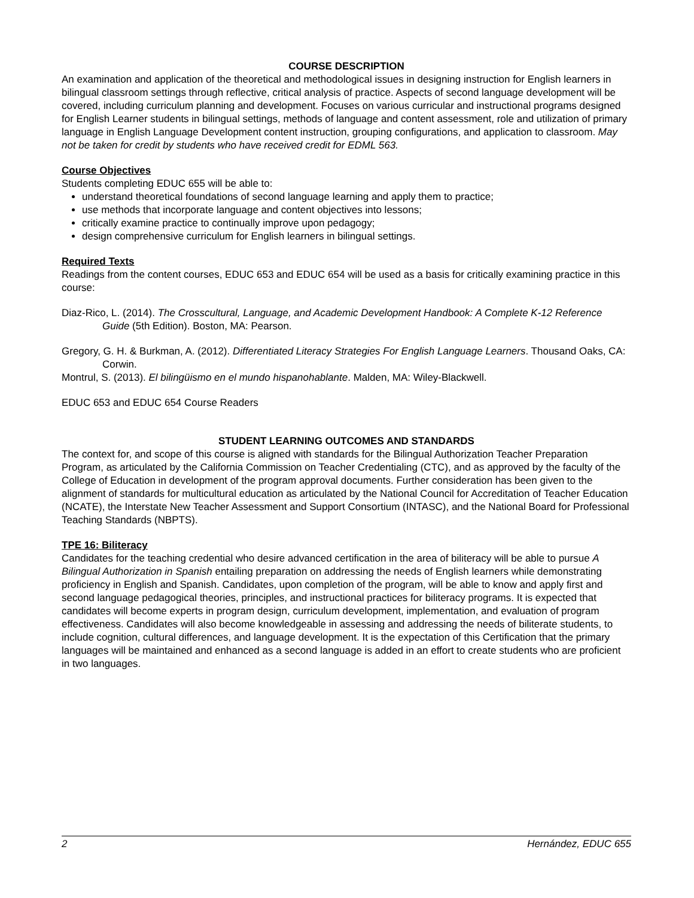COURSE DESCRIPTION
An examination and application of the theoretical and methodological issues in designing instruction for English learners in bilingual classroom settings through reflective, critical analysis of practice. Aspects of second language development will be covered, including curriculum planning and development. Focuses on various curricular and instructional programs designed for English Learner students in bilingual settings, methods of language and content assessment, role and utilization of primary language in English Language Development content instruction, grouping configurations, and application to classroom. May not be taken for credit by students who have received credit for EDML 563.
Course Objectives
Students completing EDUC 655 will be able to:
understand theoretical foundations of second language learning and apply them to practice;
use methods that incorporate language and content objectives into lessons;
critically examine practice to continually improve upon pedagogy;
design comprehensive curriculum for English learners in bilingual settings.
Required Texts
Readings from the content courses, EDUC 653 and EDUC 654 will be used as a basis for critically examining practice in this course:
Diaz-Rico, L. (2014). The Crosscultural, Language, and Academic Development Handbook: A Complete K-12 Reference Guide (5th Edition). Boston, MA: Pearson.
Gregory, G. H. & Burkman, A. (2012). Differentiated Literacy Strategies For English Language Learners. Thousand Oaks, CA: Corwin.
Montrul, S. (2013). El bilingüismo en el mundo hispanohablante. Malden, MA: Wiley-Blackwell.
EDUC 653 and EDUC 654 Course Readers
STUDENT LEARNING OUTCOMES AND STANDARDS
The context for, and scope of this course is aligned with standards for the Bilingual Authorization Teacher Preparation Program, as articulated by the California Commission on Teacher Credentialing (CTC), and as approved by the faculty of the College of Education in development of the program approval documents. Further consideration has been given to the alignment of standards for multicultural education as articulated by the National Council for Accreditation of Teacher Education (NCATE), the Interstate New Teacher Assessment and Support Consortium (INTASC), and the National Board for Professional Teaching Standards (NBPTS).
TPE 16: Biliteracy
Candidates for the teaching credential who desire advanced certification in the area of biliteracy will be able to pursue A Bilingual Authorization in Spanish entailing preparation on addressing the needs of English learners while demonstrating proficiency in English and Spanish. Candidates, upon completion of the program, will be able to know and apply first and second language pedagogical theories, principles, and instructional practices for biliteracy programs. It is expected that candidates will become experts in program design, curriculum development, implementation, and evaluation of program effectiveness. Candidates will also become knowledgeable in assessing and addressing the needs of biliterate students, to include cognition, cultural differences, and language development. It is the expectation of this Certification that the primary languages will be maintained and enhanced as a second language is added in an effort to create students who are proficient in two languages.
2 Hernández, EDUC 655